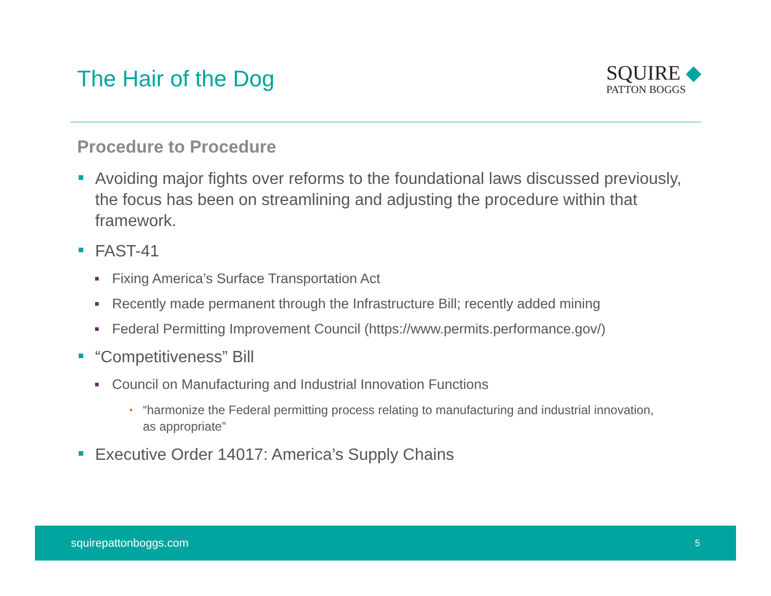The Hair of the Dog
SQUIRE ◆
PATTON BOGGS
Procedure to Procedure
Avoiding major fights over reforms to the foundational laws discussed previously, the focus has been on streamlining and adjusting the procedure within that framework.
FAST-41
Fixing America’s Surface Transportation Act
Recently made permanent through the Infrastructure Bill; recently added mining
Federal Permitting Improvement Council (https://www.permits.performance.gov/)
“Competitiveness” Bill
Council on Manufacturing and Industrial Innovation Functions
• “harmonize the Federal permitting process relating to manufacturing and industrial innovation, as appropriate”
Executive Order 14017: America’s Supply Chains
squirepattonboggs.com 5